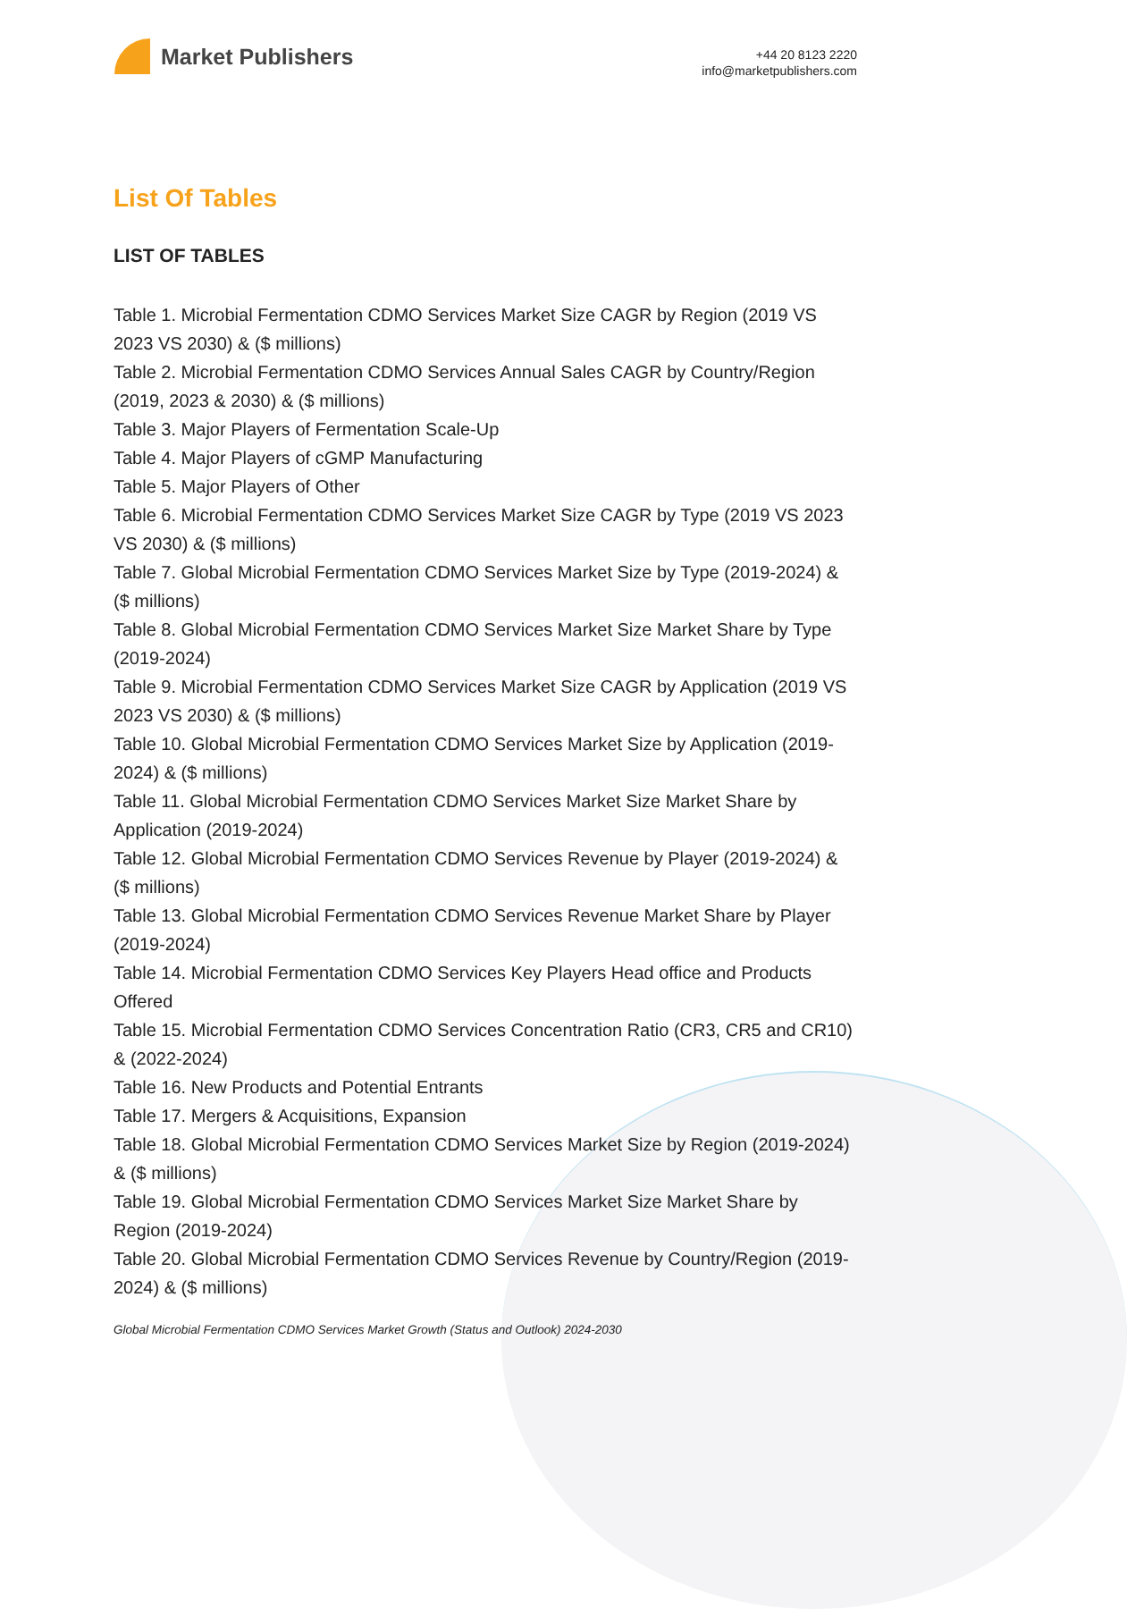Market Publishers
+44 20 8123 2220
info@marketpublishers.com
List Of Tables
LIST OF TABLES
Table 1. Microbial Fermentation CDMO Services Market Size CAGR by Region (2019 VS 2023 VS 2030) & ($ millions)
Table 2. Microbial Fermentation CDMO Services Annual Sales CAGR by Country/Region (2019, 2023 & 2030) & ($ millions)
Table 3. Major Players of Fermentation Scale-Up
Table 4. Major Players of cGMP Manufacturing
Table 5. Major Players of Other
Table 6. Microbial Fermentation CDMO Services Market Size CAGR by Type (2019 VS 2023 VS 2030) & ($ millions)
Table 7. Global Microbial Fermentation CDMO Services Market Size by Type (2019-2024) & ($ millions)
Table 8. Global Microbial Fermentation CDMO Services Market Size Market Share by Type (2019-2024)
Table 9. Microbial Fermentation CDMO Services Market Size CAGR by Application (2019 VS 2023 VS 2030) & ($ millions)
Table 10. Global Microbial Fermentation CDMO Services Market Size by Application (2019-2024) & ($ millions)
Table 11. Global Microbial Fermentation CDMO Services Market Size Market Share by Application (2019-2024)
Table 12. Global Microbial Fermentation CDMO Services Revenue by Player (2019-2024) & ($ millions)
Table 13. Global Microbial Fermentation CDMO Services Revenue Market Share by Player (2019-2024)
Table 14. Microbial Fermentation CDMO Services Key Players Head office and Products Offered
Table 15. Microbial Fermentation CDMO Services Concentration Ratio (CR3, CR5 and CR10) & (2022-2024)
Table 16. New Products and Potential Entrants
Table 17. Mergers & Acquisitions, Expansion
Table 18. Global Microbial Fermentation CDMO Services Market Size by Region (2019-2024) & ($ millions)
Table 19. Global Microbial Fermentation CDMO Services Market Size Market Share by Region (2019-2024)
Table 20. Global Microbial Fermentation CDMO Services Revenue by Country/Region (2019-2024) & ($ millions)
Global Microbial Fermentation CDMO Services Market Growth (Status and Outlook) 2024-2030